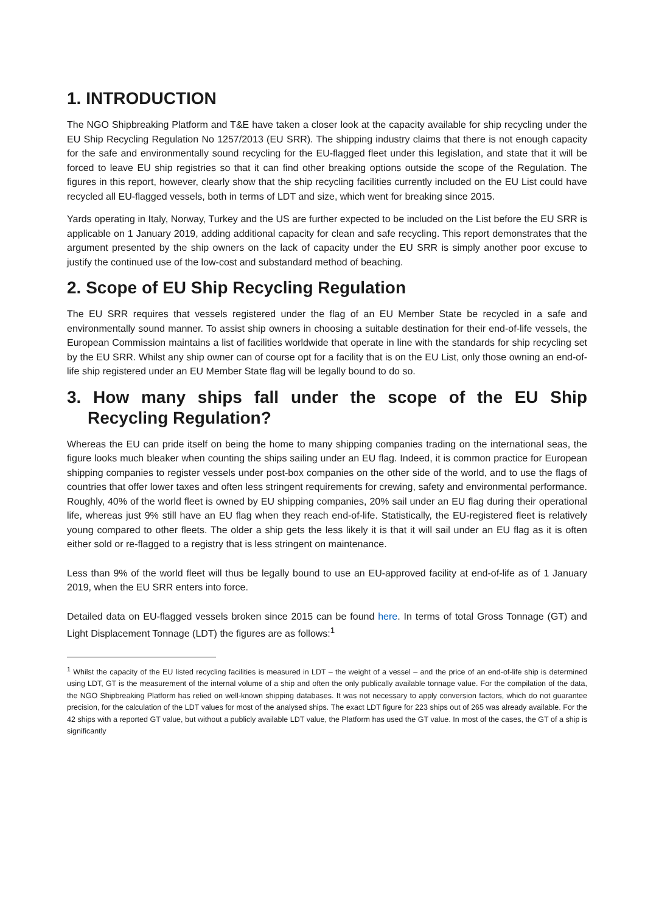1. INTRODUCTION
The NGO Shipbreaking Platform and T&E have taken a closer look at the capacity available for ship recycling under the EU Ship Recycling Regulation No 1257/2013 (EU SRR). The shipping industry claims that there is not enough capacity for the safe and environmentally sound recycling for the EU-flagged fleet under this legislation, and state that it will be forced to leave EU ship registries so that it can find other breaking options outside the scope of the Regulation. The figures in this report, however, clearly show that the ship recycling facilities currently included on the EU List could have recycled all EU-flagged vessels, both in terms of LDT and size, which went for breaking since 2015.
Yards operating in Italy, Norway, Turkey and the US are further expected to be included on the List before the EU SRR is applicable on 1 January 2019, adding additional capacity for clean and safe recycling. This report demonstrates that the argument presented by the ship owners on the lack of capacity under the EU SRR is simply another poor excuse to justify the continued use of the low-cost and substandard method of beaching.
2. Scope of EU Ship Recycling Regulation
The EU SRR requires that vessels registered under the flag of an EU Member State be recycled in a safe and environmentally sound manner. To assist ship owners in choosing a suitable destination for their end-of-life vessels, the European Commission maintains a list of facilities worldwide that operate in line with the standards for ship recycling set by the EU SRR. Whilst any ship owner can of course opt for a facility that is on the EU List, only those owning an end-of-life ship registered under an EU Member State flag will be legally bound to do so.
3. How many ships fall under the scope of the EU Ship Recycling Regulation?
Whereas the EU can pride itself on being the home to many shipping companies trading on the international seas, the figure looks much bleaker when counting the ships sailing under an EU flag. Indeed, it is common practice for European shipping companies to register vessels under post-box companies on the other side of the world, and to use the flags of countries that offer lower taxes and often less stringent requirements for crewing, safety and environmental performance. Roughly, 40% of the world fleet is owned by EU shipping companies, 20% sail under an EU flag during their operational life, whereas just 9% still have an EU flag when they reach end-of-life. Statistically, the EU-registered fleet is relatively young compared to other fleets. The older a ship gets the less likely it is that it will sail under an EU flag as it is often either sold or re-flagged to a registry that is less stringent on maintenance.
Less than 9% of the world fleet will thus be legally bound to use an EU-approved facility at end-of-life as of 1 January 2019, when the EU SRR enters into force.
Detailed data on EU-flagged vessels broken since 2015 can be found here. In terms of total Gross Tonnage (GT) and Light Displacement Tonnage (LDT) the figures are as follows:<sup>1</sup>
<sup>1</sup> Whilst the capacity of the EU listed recycling facilities is measured in LDT – the weight of a vessel – and the price of an end-of-life ship is determined using LDT, GT is the measurement of the internal volume of a ship and often the only publically available tonnage value. For the compilation of the data, the NGO Shipbreaking Platform has relied on well-known shipping databases. It was not necessary to apply conversion factors, which do not guarantee precision, for the calculation of the LDT values for most of the analysed ships. The exact LDT figure for 223 ships out of 265 was already available. For the 42 ships with a reported GT value, but without a publicly available LDT value, the Platform has used the GT value. In most of the cases, the GT of a ship is significantly